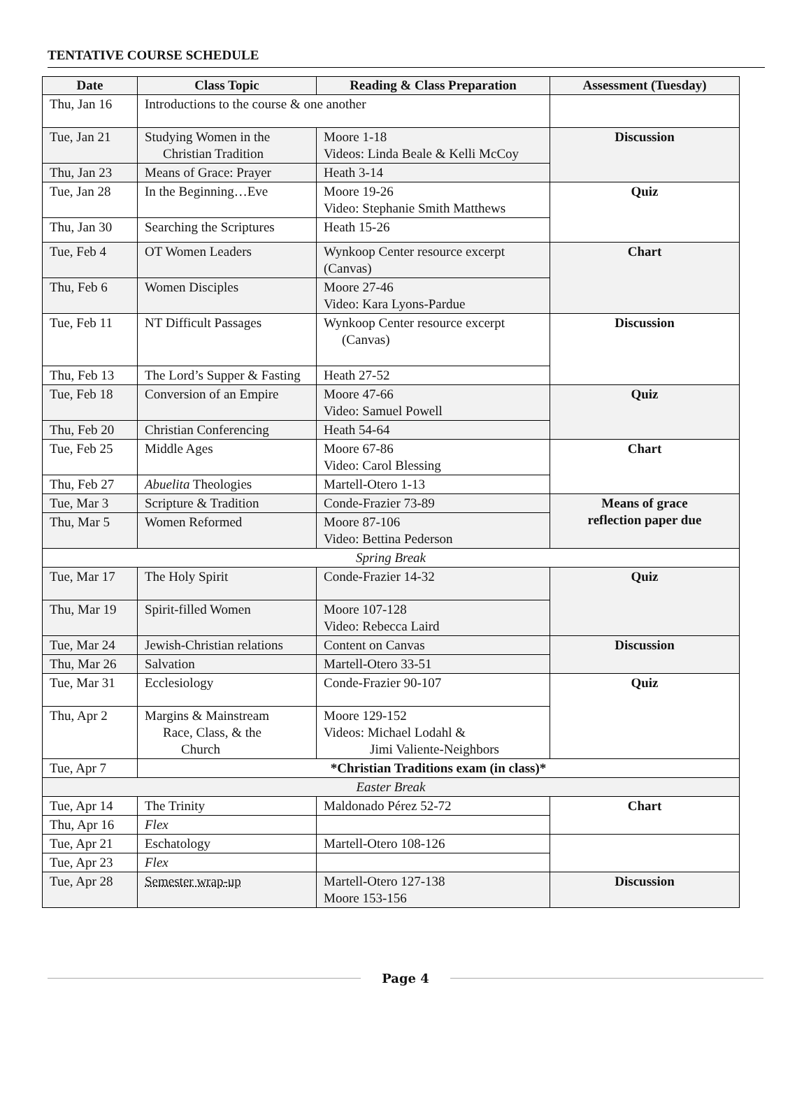TENTATIVE COURSE SCHEDULE
| Date | Class Topic | Reading & Class Preparation | Assessment (Tuesday) |
| --- | --- | --- | --- |
| Thu, Jan 16 | Introductions to the course & one another | | |
| Tue, Jan 21 | Studying Women in the Christian Tradition | Moore 1-18 Videos: Linda Beale & Kelli McCoy | Discussion |
| Thu, Jan 23 | Means of Grace: Prayer | Heath 3-14 | |
| Tue, Jan 28 | In the Beginning…Eve | Moore 19-26 Video: Stephanie Smith Matthews | Quiz |
| Thu, Jan 30 | Searching the Scriptures | Heath 15-26 | |
| Tue, Feb 4 | OT Women Leaders | Wynkoop Center resource excerpt (Canvas) | Chart |
| Thu, Feb 6 | Women Disciples | Moore 27-46 Video: Kara Lyons-Pardue | |
| Tue, Feb 11 | NT Difficult Passages | Wynkoop Center resource excerpt (Canvas) | Discussion |
| Thu, Feb 13 | The Lord’s Supper & Fasting | Heath 27-52 | |
| Tue, Feb 18 | Conversion of an Empire | Moore 47-66 Video: Samuel Powell | Quiz |
| Thu, Feb 20 | Christian Conferencing | Heath 54-64 | |
| Tue, Feb 25 | Middle Ages | Moore 67-86 Video: Carol Blessing | Chart |
| Thu, Feb 27 | Abuelita Theologies | Martell-Otero 1-13 | |
| Tue, Mar 3 | Scripture & Tradition | Conde-Frazier 73-89 | Means of grace reflection paper due |
| Thu, Mar 5 | Women Reformed | Moore 87-106 Video: Bettina Pederson | |
| Spring Break | | | |
| Tue, Mar 17 | The Holy Spirit | Conde-Frazier 14-32 | Quiz |
| Thu, Mar 19 | Spirit-filled Women | Moore 107-128 Video: Rebecca Laird | |
| Tue, Mar 24 | Jewish-Christian relations | Content on Canvas | Discussion |
| Thu, Mar 26 | Salvation | Martell-Otero 33-51 | |
| Tue, Mar 31 | Ecclesiology | Conde-Frazier 90-107 | Quiz |
| Thu, Apr 2 | Margins & Mainstream Race, Class, & the Church | Moore 129-152 Videos: Michael Lodahl & Jimi Valiente-Neighbors | |
| Tue, Apr 7 | *Christian Traditions exam (in class)* | | |
| Easter Break | | | |
| Tue, Apr 14 | The Trinity | Maldonado Pérez 52-72 | Chart |
| Thu, Apr 16 | Flex | | |
| Tue, Apr 21 | Eschatology | Martell-Otero 108-126 | |
| Tue, Apr 23 | Flex | | |
| Tue, Apr 28 | Semester wrap-up | Martell-Otero 127-138 Moore 153-156 | Discussion |
Page 4